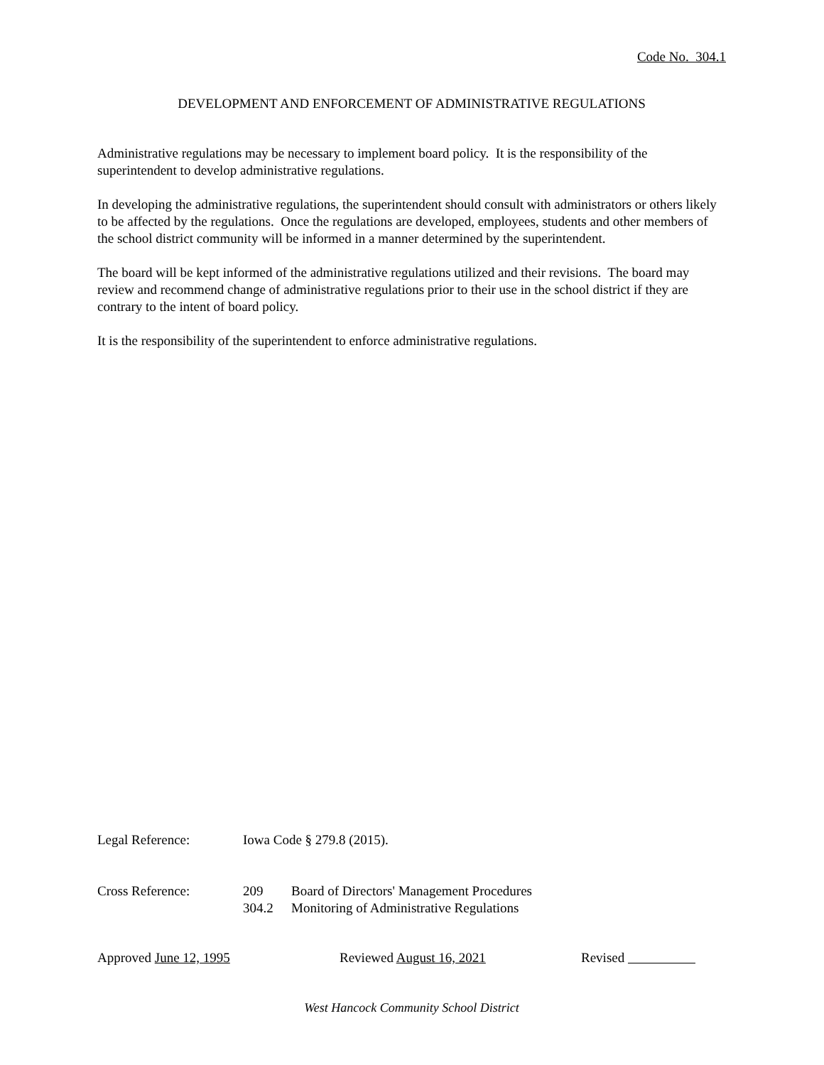Code No. 304.1
DEVELOPMENT AND ENFORCEMENT OF ADMINISTRATIVE REGULATIONS
Administrative regulations may be necessary to implement board policy. It is the responsibility of the superintendent to develop administrative regulations.
In developing the administrative regulations, the superintendent should consult with administrators or others likely to be affected by the regulations. Once the regulations are developed, employees, students and other members of the school district community will be informed in a manner determined by the superintendent.
The board will be kept informed of the administrative regulations utilized and their revisions. The board may review and recommend change of administrative regulations prior to their use in the school district if they are contrary to the intent of board policy.
It is the responsibility of the superintendent to enforce administrative regulations.
Legal Reference: Iowa Code § 279.8 (2015).
Cross Reference: 209 Board of Directors' Management Procedures
304.2 Monitoring of Administrative Regulations
Approved June 12, 1995 Reviewed August 16, 2021 Revised
West Hancock Community School District